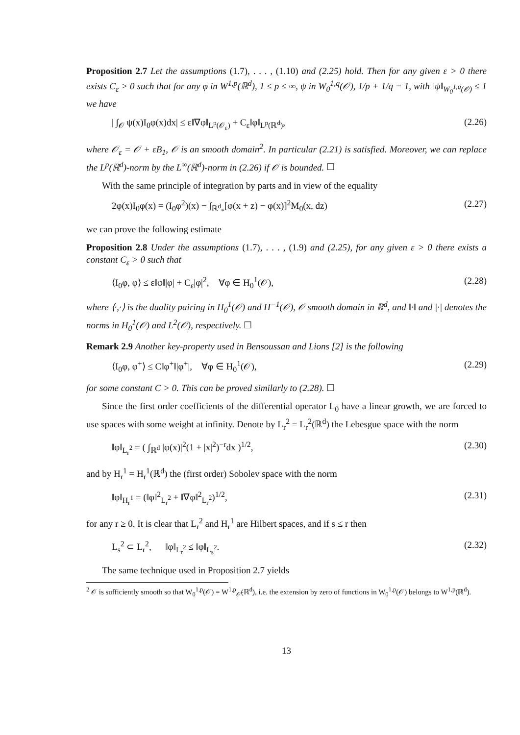Proposition 2.7 Let the assumptions (1.7), . . . , (1.10) and (2.25) hold. Then for any given ε > 0 there exists C<sub>ε</sub> > 0 such that for any φ in W<sup>1,p</sup>(ℝ<sup>d</sup>), 1 ≤ p ≤ ∞, ψ in W<sub>0</sub><sup>1,q</sup>(𝒪), 1/p + 1/q = 1, with ‖ψ‖<sub>W<sub>0</sub><sup>1,q</sup>(𝒪)</sub> ≤ 1 we have
| ∫<sub>𝒪</sub> ψ(x)I<sub>0</sub>φ(x)dx| ≤ ε‖∇φ‖<sub>L<sup>p</sup>(𝒪<sub>ε</sub>)</sub> + C<sub>ε</sub>‖φ‖<sub>L<sup>p</sup>(ℝ<sup>d</sup>)</sub>, (2.26)
where 𝒪<sub>ε</sub> = 𝒪 + εB<sub>1</sub>, 𝒪 is an smooth domain<sup>2</sup>. In particular (2.21) is satisfied. Moreover, we can replace the L<sup>p</sup>(ℝ<sup>d</sup>)-norm by the L<sup>∞</sup>(ℝ<sup>d</sup>)-norm in (2.26) if 𝒪 is bounded. ☐
With the same principle of integration by parts and in view of the equality
2φ(x)I<sub>0</sub>φ(x) = (I<sub>0</sub>φ<sup>2</sup>)(x) − ∫<sub>ℝ<sup>d</sup><sub>*</sub></sub>[φ(x + z) − φ(x)]<sup>2</sup>M<sub>0</sub>(x, dz) (2.27)
we can prove the following estimate
Proposition 2.8 Under the assumptions (1.7), . . . , (1.9) and (2.25), for any given ε > 0 there exists a constant C<sub>ε</sub> > 0 such that
⟨I<sub>0</sub>φ, φ⟩ ≤ ε‖φ‖|φ| + C<sub>ε</sub>|φ|<sup>2</sup>, ∀φ ∈ H<sub>0</sub><sup>1</sup>(𝒪), (2.28)
where ⟨·,·⟩ is the duality pairing in H<sub>0</sub><sup>1</sup>(𝒪) and H<sup>−1</sup>(𝒪), 𝒪 smooth domain in ℝ<sup>d</sup>, and ‖·‖ and |·| denotes the norms in H<sub>0</sub><sup>1</sup>(𝒪) and L<sup>2</sup>(𝒪), respectively. ☐
Remark 2.9 Another key-property used in Bensoussan and Lions [2] is the following
⟨I<sub>0</sub>φ, φ<sup>+</sup>⟩ ≤ C‖φ<sup>+</sup>‖|φ<sup>+</sup>|, ∀φ ∈ H<sub>0</sub><sup>1</sup>(𝒪), (2.29)
for some constant C > 0. This can be proved similarly to (2.28). ☐
Since the first order coefficients of the differential operator L<sub>0</sub> have a linear growth, we are forced to use spaces with some weight at infinity. Denote by L<sub>r</sub><sup>2</sup> = L<sub>r</sub><sup>2</sup>(ℝ<sup>d</sup>) the Lebesgue space with the norm
‖φ‖<sub>L<sub>r</sub><sup>2</sup></sub> = ( ∫<sub>ℝ<sup>d</sup></sub> |φ(x)|<sup>2</sup>(1 + |x|<sup>2</sup>)<sup>−r</sup>dx )<sup>1/2</sup>, (2.30)
and by H<sub>r</sub><sup>1</sup> = H<sub>r</sub><sup>1</sup>(ℝ<sup>d</sup>) the (first order) Sobolev space with the norm
‖φ‖<sub>H<sub>r</sub><sup>1</sup></sub> = (‖φ‖<sup>2</sup><sub>L<sub>r</sub><sup>2</sup></sub> + ‖∇φ‖<sup>2</sup><sub>L<sub>r</sub><sup>2</sup></sub>)<sup>1/2</sup>, (2.31)
for any r ≥ 0. It is clear that L<sub>r</sub><sup>2</sup> and H<sub>r</sub><sup>1</sup> are Hilbert spaces, and if s ≤ r then
L<sub>s</sub><sup>2</sup> ⊂ L<sub>r</sub><sup>2</sup>, ‖φ‖<sub>L<sub>r</sub><sup>2</sup></sub> ≤ ‖φ‖<sub>L<sub>s</sub><sup>2</sup></sub>. (2.32)
The same technique used in Proposition 2.7 yields
<sup>2</sup> 𝒪 is sufficiently smooth so that W<sub>0</sub><sup>1,p</sup>(𝒪) = W<sup>1,p</sup><sub>𝒪̄</sub>(ℝ<sup>d</sup>), i.e. the extension by zero of functions in W<sub>0</sub><sup>1,p</sup>(𝒪) belongs to W<sup>1,p</sup>(ℝ<sup>d</sup>).
13